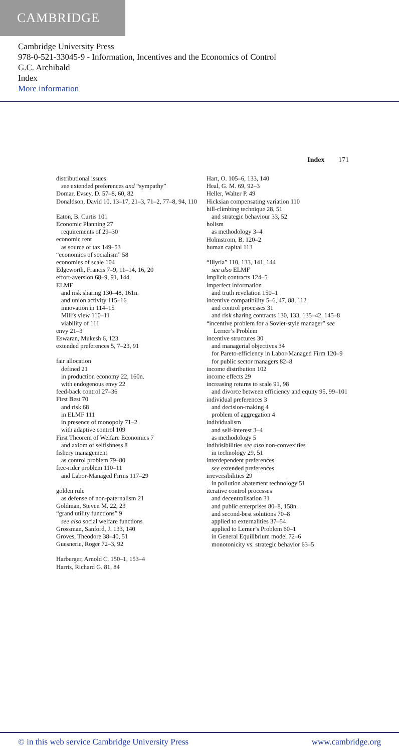CAMBRIDGE
Cambridge University Press
978-0-521-33045-9 - Information, Incentives and the Economics of Control
G.C. Archibald
Index
More information
Index 171
distributional issues
see extended preferences and “sympathy”
Domar, Evsey, D. 57–8, 60, 82
Donaldson, David 10, 13–17, 21–3, 71–2, 77–8, 94, 110
Eaton, B. Curtis 101
Economic Planning 27
requirements of 29–30
economic rent
as source of tax 149–53
“economics of socialism” 58
economies of scale 104
Edgeworth, Francis 7–9, 11–14, 16, 20
effort-aversion 68–9, 91, 144
ELMF
and risk sharing 130–48, 161n.
and union activity 115–16
innovation in 114–15
Mill’s view 110–11
viability of 111
envy 21–3
Eswaran, Mukesh 6, 123
extended preferences 5, 7–23, 91
fair allocation
defined 21
in production economy 22, 160n.
with endogenous envy 22
feed-back control 27–36
First Best 70
and risk 68
in ELMF 111
in presence of monopoly 71–2
with adaptive control 109
First Theorem of Welfare Economics 7
and axiom of selfishness 8
fishery management
as control problem 79–80
free-rider problem 110–11
and Labor-Managed Firms 117–29
golden rule
as defense of non-paternalism 21
Goldman, Steven M. 22, 23
“grand utility functions” 9
see also social welfare functions
Grossman, Sanford, J. 133, 140
Groves, Theodore 38–40, 51
Guesnerie, Roger 72–3, 92
Harberger, Arnold C. 150–1, 153–4
Harris, Richard G. 81, 84
Hart, O. 105–6, 133, 140
Heal, G. M. 69, 92–3
Heller, Walter P. 49
Hicksian compensating variation 110
hill-climbing technique 28, 51
and strategic behaviour 33, 52
holism
as methodology 3–4
Holmstrom, B. 120–2
human capital 113
“Illyria” 110, 133, 141, 144
see also ELMF
implicit contracts 124–5
imperfect information
and truth revelation 150–1
incentive compatibility 5–6, 47, 88, 112
and control processes 31
and risk sharing contracts 130, 133, 135–42, 145–8
“incentive problem for a Soviet-style manager” see Lerner’s Problem
incentive structures 30
and managerial objectives 34
for Pareto-efficiency in Labor-Managed Firm 120–9
for public sector managers 82–8
income distribution 102
income effects 29
increasing returns to scale 91, 98
and divorce between efficiency and equity 95, 99–101
individual preferences 3
and decision-making 4
problem of aggregation 4
individualism
and self-interest 3–4
as methodology 5
indivisibilities see also non-convexities
in technology 29, 51
interdependent preferences
see extended preferences
irreversibilities 29
in pollution abatement technology 51
iterative control processes
and decentralisation 31
and public enterprises 80–8, 158n.
and second-best solutions 70–8
applied to externalities 37–54
applied to Lerner’s Problem 60–1
in General Equilibrium model 72–6
monotonicity vs. strategic behavior 63–5
© in this web service Cambridge University Press www.cambridge.org